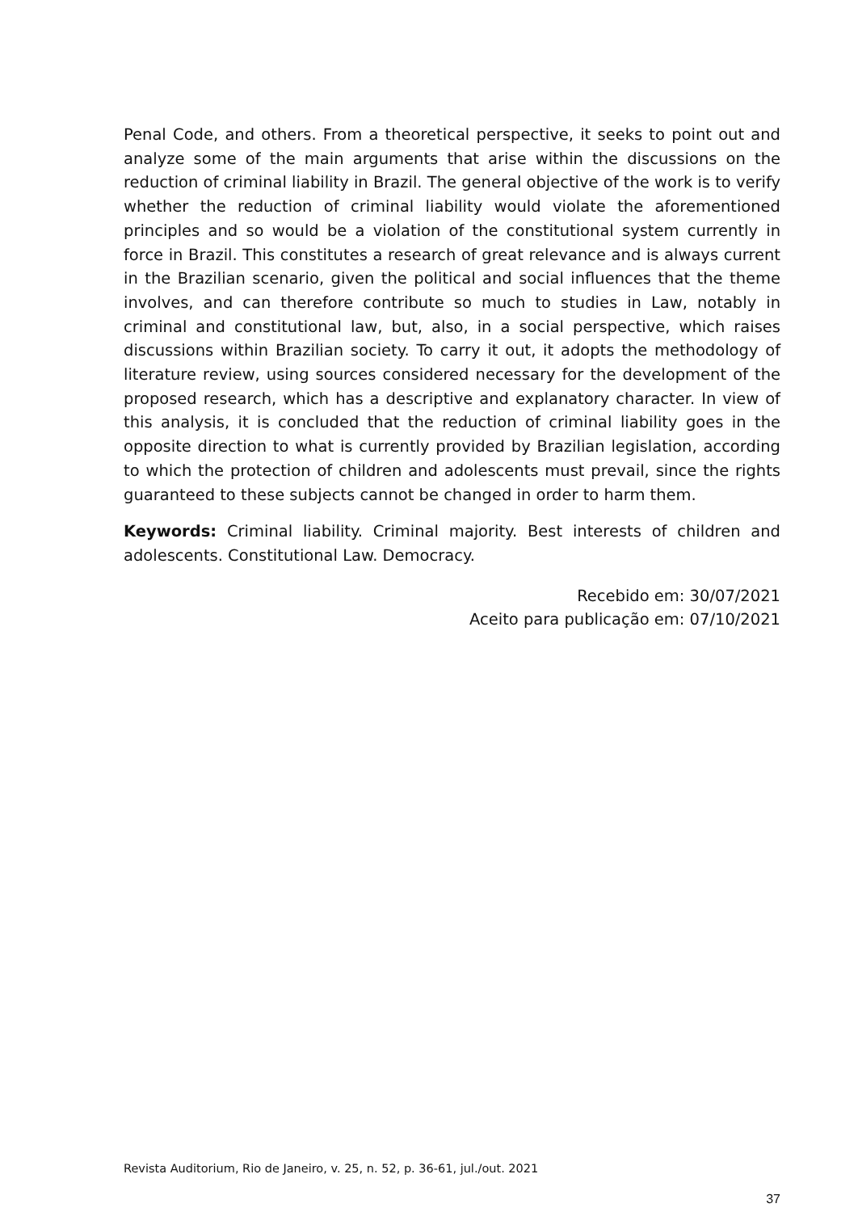Penal Code, and others. From a theoretical perspective, it seeks to point out and analyze some of the main arguments that arise within the discussions on the reduction of criminal liability in Brazil. The general objective of the work is to verify whether the reduction of criminal liability would violate the aforementioned principles and so would be a violation of the constitutional system currently in force in Brazil. This constitutes a research of great relevance and is always current in the Brazilian scenario, given the political and social influences that the theme involves, and can therefore contribute so much to studies in Law, notably in criminal and constitutional law, but, also, in a social perspective, which raises discussions within Brazilian society. To carry it out, it adopts the methodology of literature review, using sources considered necessary for the development of the proposed research, which has a descriptive and explanatory character. In view of this analysis, it is concluded that the reduction of criminal liability goes in the opposite direction to what is currently provided by Brazilian legislation, according to which the protection of children and adolescents must prevail, since the rights guaranteed to these subjects cannot be changed in order to harm them.
Keywords: Criminal liability. Criminal majority. Best interests of children and adolescents. Constitutional Law. Democracy.
Recebido em: 30/07/2021
Aceito para publicação em: 07/10/2021
Revista Auditorium, Rio de Janeiro, v. 25, n. 52, p. 36-61, jul./out. 2021
37